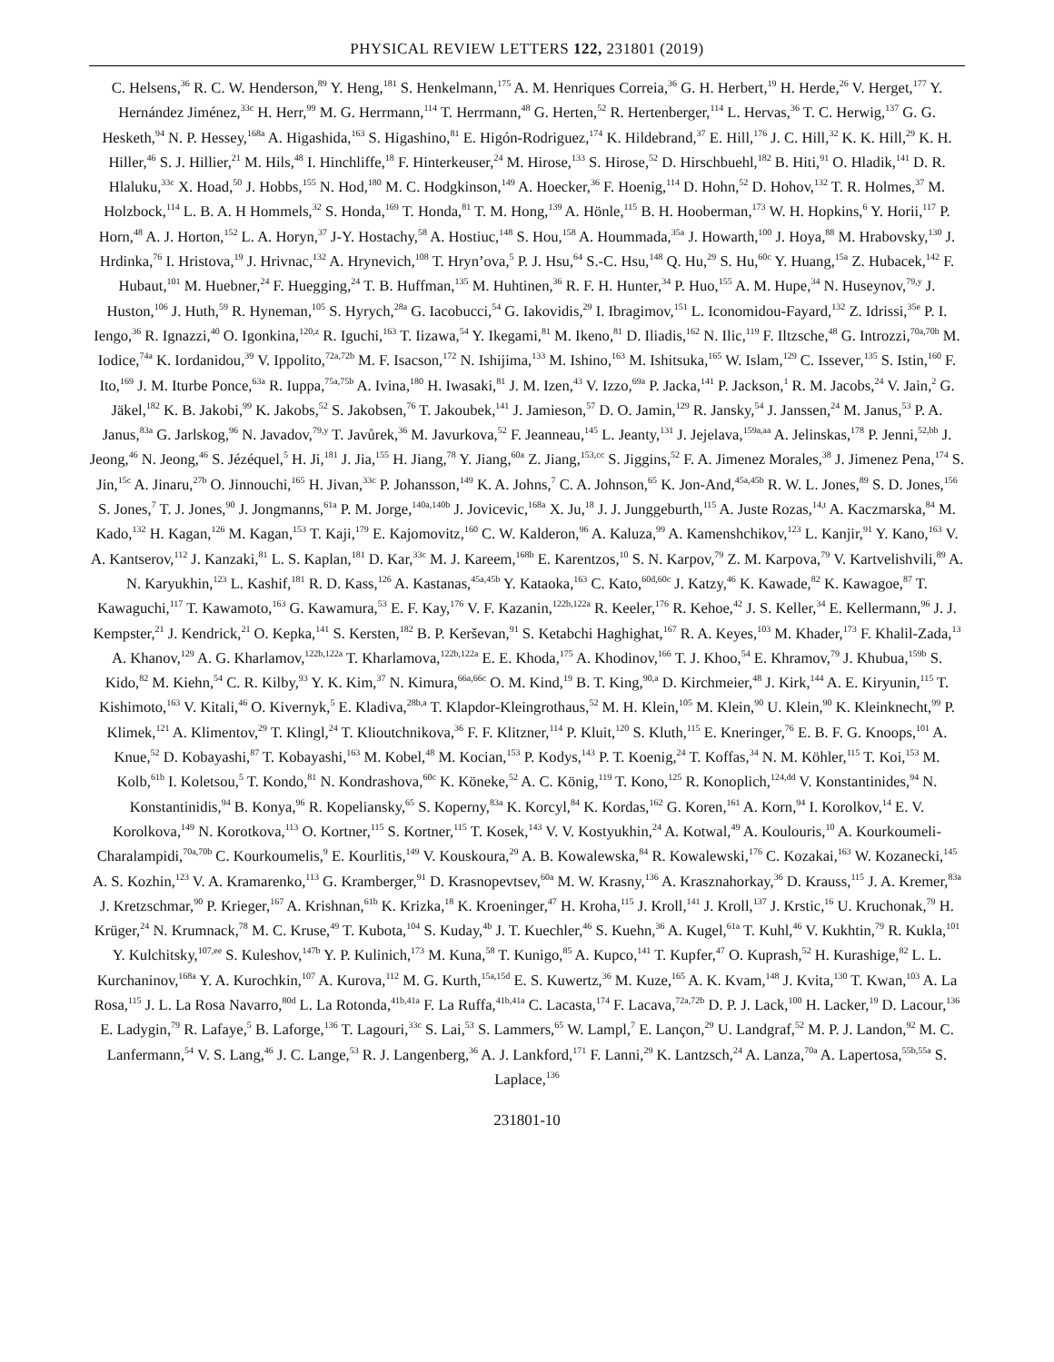PHYSICAL REVIEW LETTERS 122, 231801 (2019)
C. Helsens,<sup>36</sup> R. C. W. Henderson,<sup>89</sup> Y. Heng,<sup>181</sup> S. Henkelmann,<sup>175</sup> A. M. Henriques Correia,<sup>36</sup> G. H. Herbert,<sup>19</sup> H. Herde,<sup>26</sup> V. Herget,<sup>177</sup> Y. Hernández Jiménez,<sup>33c</sup> H. Herr,<sup>99</sup> M. G. Herrmann,<sup>114</sup> T. Herrmann,<sup>48</sup> G. Herten,<sup>52</sup> R. Hertenberger,<sup>114</sup> L. Hervas,<sup>36</sup> T. C. Herwig,<sup>137</sup> G. G. Hesketh,<sup>94</sup> N. P. Hessey,<sup>168a</sup> A. Higashida,<sup>163</sup> S. Higashino,<sup>81</sup> E. Higón-Rodriguez,<sup>174</sup> K. Hildebrand,<sup>37</sup> E. Hill,<sup>176</sup> J. C. Hill,<sup>32</sup> K. K. Hill,<sup>29</sup> K. H. Hiller,<sup>46</sup> S. J. Hillier,<sup>21</sup> M. Hils,<sup>48</sup> I. Hinchliffe,<sup>18</sup> F. Hinterkeuser,<sup>24</sup> M. Hirose,<sup>133</sup> S. Hirose,<sup>52</sup> D. Hirschbuehl,<sup>182</sup> B. Hiti,<sup>91</sup> O. Hladik,<sup>141</sup> D. R. Hlaluku,<sup>33c</sup> X. Hoad,<sup>50</sup> J. Hobbs,<sup>155</sup> N. Hod,<sup>180</sup> M. C. Hodgkinson,<sup>149</sup> A. Hoecker,<sup>36</sup> F. Hoenig,<sup>114</sup> D. Hohn,<sup>52</sup> D. Hohov,<sup>132</sup> T. R. Holmes,<sup>37</sup> M. Holzbock,<sup>114</sup> L. B. A. H Hommels,<sup>32</sup> S. Honda,<sup>169</sup> T. Honda,<sup>81</sup> T. M. Hong,<sup>139</sup> A. Hönle,<sup>115</sup> B. H. Hooberman,<sup>173</sup> W. H. Hopkins,<sup>6</sup> Y. Horii,<sup>117</sup> P. Horn,<sup>48</sup> A. J. Horton,<sup>152</sup> L. A. Horyn,<sup>37</sup> J-Y. Hostachy,<sup>58</sup> A. Hostiuc,<sup>148</sup> S. Hou,<sup>158</sup> A. Hoummada,<sup>35a</sup> J. Howarth,<sup>100</sup> J. Hoya,<sup>88</sup> M. Hrabovsky,<sup>130</sup> J. Hrdinka,<sup>76</sup> I. Hristova,<sup>19</sup> J. Hrivnac,<sup>132</sup> A. Hrynevich,<sup>108</sup> T. Hryn’ova,<sup>5</sup> P. J. Hsu,<sup>64</sup> S.-C. Hsu,<sup>148</sup> Q. Hu,<sup>29</sup> S. Hu,<sup>60c</sup> Y. Huang,<sup>15a</sup> Z. Hubacek,<sup>142</sup> F. Hubaut,<sup>101</sup> M. Huebner,<sup>24</sup> F. Huegging,<sup>24</sup> T. B. Huffman,<sup>135</sup> M. Huhtinen,<sup>36</sup> R. F. H. Hunter,<sup>34</sup> P. Huo,<sup>155</sup> A. M. Hupe,<sup>34</sup> N. Huseynov,<sup>79,y</sup> J. Huston,<sup>106</sup> J. Huth,<sup>59</sup> R. Hyneman,<sup>105</sup> S. Hyrych,<sup>28a</sup> G. Iacobucci,<sup>54</sup> G. Iakovidis,<sup>29</sup> I. Ibragimov,<sup>151</sup> L. Iconomidou-Fayard,<sup>132</sup> Z. Idrissi,<sup>35e</sup> P. I. Iengo,<sup>36</sup> R. Ignazzi,<sup>40</sup> O. Igonkina,<sup>120,z</sup> R. Iguchi,<sup>163</sup> T. Iizawa,<sup>54</sup> Y. Ikegami,<sup>81</sup> M. Ikeno,<sup>81</sup> D. Iliadis,<sup>162</sup> N. Ilic,<sup>119</sup> F. Iltzsche,<sup>48</sup> G. Introzzi,<sup>70a,70b</sup> M. Iodice,<sup>74a</sup> K. Iordanidou,<sup>39</sup> V. Ippolito,<sup>72a,72b</sup> M. F. Isacson,<sup>172</sup> N. Ishijima,<sup>133</sup> M. Ishino,<sup>163</sup> M. Ishitsuka,<sup>165</sup> W. Islam,<sup>129</sup> C. Issever,<sup>135</sup> S. Istin,<sup>160</sup> F. Ito,<sup>169</sup> J. M. Iturbe Ponce,<sup>63a</sup> R. Iuppa,<sup>75a,75b</sup> A. Ivina,<sup>180</sup> H. Iwasaki,<sup>81</sup> J. M. Izen,<sup>43</sup> V. Izzo,<sup>69a</sup> P. Jacka,<sup>141</sup> P. Jackson,<sup>1</sup> R. M. Jacobs,<sup>24</sup> V. Jain,<sup>2</sup> G. Jäkel,<sup>182</sup> K. B. Jakobi,<sup>99</sup> K. Jakobs,<sup>52</sup> S. Jakobsen,<sup>76</sup> T. Jakoubek,<sup>141</sup> J. Jamieson,<sup>57</sup> D. O. Jamin,<sup>129</sup> R. Jansky,<sup>54</sup> J. Janssen,<sup>24</sup> M. Janus,<sup>53</sup> P. A. Janus,<sup>83a</sup> G. Jarlskog,<sup>96</sup> N. Javadov,<sup>79,y</sup> T. Javůrek,<sup>36</sup> M. Javurkova,<sup>52</sup> F. Jeanneau,<sup>145</sup> L. Jeanty,<sup>131</sup> J. Jejelava,<sup>159a,aa</sup> A. Jelinskas,<sup>178</sup> P. Jenni,<sup>52,bb</sup> J. Jeong,<sup>46</sup> N. Jeong,<sup>46</sup> S. Jézéquel,<sup>5</sup> H. Ji,<sup>181</sup> J. Jia,<sup>155</sup> H. Jiang,<sup>78</sup> Y. Jiang,<sup>60a</sup> Z. Jiang,<sup>153,cc</sup> S. Jiggins,<sup>52</sup> F. A. Jimenez Morales,<sup>38</sup> J. Jimenez Pena,<sup>174</sup> S. Jin,<sup>15c</sup> A. Jinaru,<sup>27b</sup> O. Jinnouchi,<sup>165</sup> H. Jivan,<sup>33c</sup> P. Johansson,<sup>149</sup> K. A. Johns,<sup>7</sup> C. A. Johnson,<sup>65</sup> K. Jon-And,<sup>45a,45b</sup> R. W. L. Jones,<sup>89</sup> S. D. Jones,<sup>156</sup> S. Jones,<sup>7</sup> T. J. Jones,<sup>90</sup> J. Jongmanns,<sup>61a</sup> P. M. Jorge,<sup>140a,140b</sup> J. Jovicevic,<sup>168a</sup> X. Ju,<sup>18</sup> J. J. Junggeburth,<sup>115</sup> A. Juste Rozas,<sup>14,t</sup> A. Kaczmarska,<sup>84</sup> M. Kado,<sup>132</sup> H. Kagan,<sup>126</sup> M. Kagan,<sup>153</sup> T. Kaji,<sup>179</sup> E. Kajomovitz,<sup>160</sup> C. W. Kalderon,<sup>96</sup> A. Kaluza,<sup>99</sup> A. Kamenshchikov,<sup>123</sup> L. Kanjir,<sup>91</sup> Y. Kano,<sup>163</sup> V. A. Kantserov,<sup>112</sup> J. Kanzaki,<sup>81</sup> L. S. Kaplan,<sup>181</sup> D. Kar,<sup>33c</sup> M. J. Kareem,<sup>168b</sup> E. Karentzos,<sup>10</sup> S. N. Karpov,<sup>79</sup> Z. M. Karpova,<sup>79</sup> V. Kartvelishvili,<sup>89</sup> A. N. Karyukhin,<sup>123</sup> L. Kashif,<sup>181</sup> R. D. Kass,<sup>126</sup> A. Kastanas,<sup>45a,45b</sup> Y. Kataoka,<sup>163</sup> C. Kato,<sup>60d,60c</sup> J. Katzy,<sup>46</sup> K. Kawade,<sup>82</sup> K. Kawagoe,<sup>87</sup> T. Kawaguchi,<sup>117</sup> T. Kawamoto,<sup>163</sup> G. Kawamura,<sup>53</sup> E. F. Kay,<sup>176</sup> V. F. Kazanin,<sup>122b,122a</sup> R. Keeler,<sup>176</sup> R. Kehoe,<sup>42</sup> J. S. Keller,<sup>34</sup> E. Kellermann,<sup>96</sup> J. J. Kempster,<sup>21</sup> J. Kendrick,<sup>21</sup> O. Kepka,<sup>141</sup> S. Kersten,<sup>182</sup> B. P. Kerševan,<sup>91</sup> S. Ketabchi Haghighat,<sup>167</sup> R. A. Keyes,<sup>103</sup> M. Khader,<sup>173</sup> F. Khalil-Zada,<sup>13</sup> A. Khanov,<sup>129</sup> A. G. Kharlamov,<sup>122b,122a</sup> T. Kharlamova,<sup>122b,122a</sup> E. E. Khoda,<sup>175</sup> A. Khodinov,<sup>166</sup> T. J. Khoo,<sup>54</sup> E. Khramov,<sup>79</sup> J. Khubua,<sup>159b</sup> S. Kido,<sup>82</sup> M. Kiehn,<sup>54</sup> C. R. Kilby,<sup>93</sup> Y. K. Kim,<sup>37</sup> N. Kimura,<sup>66a,66c</sup> O. M. Kind,<sup>19</sup> B. T. King,<sup>90,a</sup> D. Kirchmeier,<sup>48</sup> J. Kirk,<sup>144</sup> A. E. Kiryunin,<sup>115</sup> T. Kishimoto,<sup>163</sup> V. Kitali,<sup>46</sup> O. Kivernyk,<sup>5</sup> E. Kladiva,<sup>28b,a</sup> T. Klapdor-Kleingrothaus,<sup>52</sup> M. H. Klein,<sup>105</sup> M. Klein,<sup>90</sup> U. Klein,<sup>90</sup> K. Kleinknecht,<sup>99</sup> P. Klimek,<sup>121</sup> A. Klimentov,<sup>29</sup> T. Klingl,<sup>24</sup> T. Klioutchnikova,<sup>36</sup> F. F. Klitzner,<sup>114</sup> P. Kluit,<sup>120</sup> S. Kluth,<sup>115</sup> E. Kneringer,<sup>76</sup> E. B. F. G. Knoops,<sup>101</sup> A. Knue,<sup>52</sup> D. Kobayashi,<sup>87</sup> T. Kobayashi,<sup>163</sup> M. Kobel,<sup>48</sup> M. Kocian,<sup>153</sup> P. Kodys,<sup>143</sup> P. T. Koenig,<sup>24</sup> T. Koffas,<sup>34</sup> N. M. Köhler,<sup>115</sup> T. Koi,<sup>153</sup> M. Kolb,<sup>61b</sup> I. Koletsou,<sup>5</sup> T. Kondo,<sup>81</sup> N. Kondrashova,<sup>60c</sup> K. Köneke,<sup>52</sup> A. C. König,<sup>119</sup> T. Kono,<sup>125</sup> R. Konoplich,<sup>124,dd</sup> V. Konstantinides,<sup>94</sup> N. Konstantinidis,<sup>94</sup> B. Konya,<sup>96</sup> R. Kopeliansky,<sup>65</sup> S. Koperny,<sup>83a</sup> K. Korcyl,<sup>84</sup> K. Kordas,<sup>162</sup> G. Koren,<sup>161</sup> A. Korn,<sup>94</sup> I. Korolkov,<sup>14</sup> E. V. Korolkova,<sup>149</sup> N. Korotkova,<sup>113</sup> O. Kortner,<sup>115</sup> S. Kortner,<sup>115</sup> T. Kosek,<sup>143</sup> V. V. Kostyukhin,<sup>24</sup> A. Kotwal,<sup>49</sup> A. Koulouris,<sup>10</sup> A. Kourkoumeli-Charalampidi,<sup>70a,70b</sup> C. Kourkoumelis,<sup>9</sup> E. Kourlitis,<sup>149</sup> V. Kouskoura,<sup>29</sup> A. B. Kowalewska,<sup>84</sup> R. Kowalewski,<sup>176</sup> C. Kozakai,<sup>163</sup> W. Kozanecki,<sup>145</sup> A. S. Kozhin,<sup>123</sup> V. A. Kramarenko,<sup>113</sup> G. Kramberger,<sup>91</sup> D. Krasnopevtsev,<sup>60a</sup> M. W. Krasny,<sup>136</sup> A. Krasznahorkay,<sup>36</sup> D. Krauss,<sup>115</sup> J. A. Kremer,<sup>83a</sup> J. Kretzschmar,<sup>90</sup> P. Krieger,<sup>167</sup> A. Krishnan,<sup>61b</sup> K. Krizka,<sup>18</sup> K. Kroeninger,<sup>47</sup> H. Kroha,<sup>115</sup> J. Kroll,<sup>141</sup> J. Kroll,<sup>137</sup> J. Krstic,<sup>16</sup> U. Kruchonak,<sup>79</sup> H. Krüger,<sup>24</sup> N. Krumnack,<sup>78</sup> M. C. Kruse,<sup>49</sup> T. Kubota,<sup>104</sup> S. Kuday,<sup>4b</sup> J. T. Kuechler,<sup>46</sup> S. Kuehn,<sup>36</sup> A. Kugel,<sup>61a</sup> T. Kuhl,<sup>46</sup> V. Kukhtin,<sup>79</sup> R. Kukla,<sup>101</sup> Y. Kulchitsky,<sup>107,ee</sup> S. Kuleshov,<sup>147b</sup> Y. P. Kulinich,<sup>173</sup> M. Kuna,<sup>58</sup> T. Kunigo,<sup>85</sup> A. Kupco,<sup>141</sup> T. Kupfer,<sup>47</sup> O. Kuprash,<sup>52</sup> H. Kurashige,<sup>82</sup> L. L. Kurchaninov,<sup>168a</sup> Y. A. Kurochkin,<sup>107</sup> A. Kurova,<sup>112</sup> M. G. Kurth,<sup>15a,15d</sup> E. S. Kuwertz,<sup>36</sup> M. Kuze,<sup>165</sup> A. K. Kvam,<sup>148</sup> J. Kvita,<sup>130</sup> T. Kwan,<sup>103</sup> A. La Rosa,<sup>115</sup> J. L. La Rosa Navarro,<sup>80d</sup> L. La Rotonda,<sup>41b,41a</sup> F. La Ruffa,<sup>41b,41a</sup> C. Lacasta,<sup>174</sup> F. Lacava,<sup>72a,72b</sup> D. P. J. Lack,<sup>100</sup> H. Lacker,<sup>19</sup> D. Lacour,<sup>136</sup> E. Ladygin,<sup>79</sup> R. Lafaye,<sup>5</sup> B. Laforge,<sup>136</sup> T. Lagouri,<sup>33c</sup> S. Lai,<sup>53</sup> S. Lammers,<sup>65</sup> W. Lampl,<sup>7</sup> E. Lançon,<sup>29</sup> U. Landgraf,<sup>52</sup> M. P. J. Landon,<sup>92</sup> M. C. Lanfermann,<sup>54</sup> V. S. Lang,<sup>46</sup> J. C. Lange,<sup>53</sup> R. J. Langenberg,<sup>36</sup> A. J. Lankford,<sup>171</sup> F. Lanni,<sup>29</sup> K. Lantzsch,<sup>24</sup> A. Lanza,<sup>70a</sup> A. Lapertosa,<sup>55b,55a</sup> S. Laplace,<sup>136</sup>
231801-10